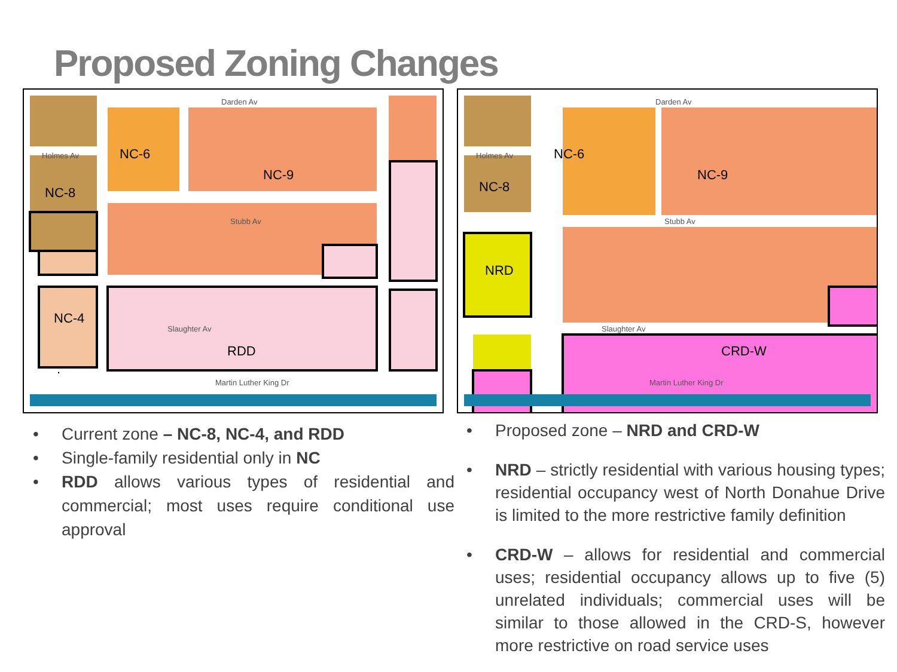Proposed Zoning Changes
Darden Av
Holmes Av
Stubb Av
Slaughter Av
.
Martin Luther King Dr
NC-6
NC-9
NC-8
.
NC-4
RDD
Darden Av
Holmes Av
Stubb Av
Slaughter Av
Martin Luther King Dr
NC-6
NC-9
NC-8
NRD
CRD-W
• Current zone – NC-8, NC-4, and RDD
• Single-family residential only in NC
• RDD allows various types of residential and commercial; most uses require conditional use approval
• Proposed zone – NRD and CRD-W
• NRD – strictly residential with various housing types; residential occupancy west of North Donahue Drive is limited to the more restrictive family definition
• CRD-W – allows for residential and commercial uses; residential occupancy allows up to five (5) unrelated individuals; commercial uses will be similar to those allowed in the CRD-S, however more restrictive on road service uses